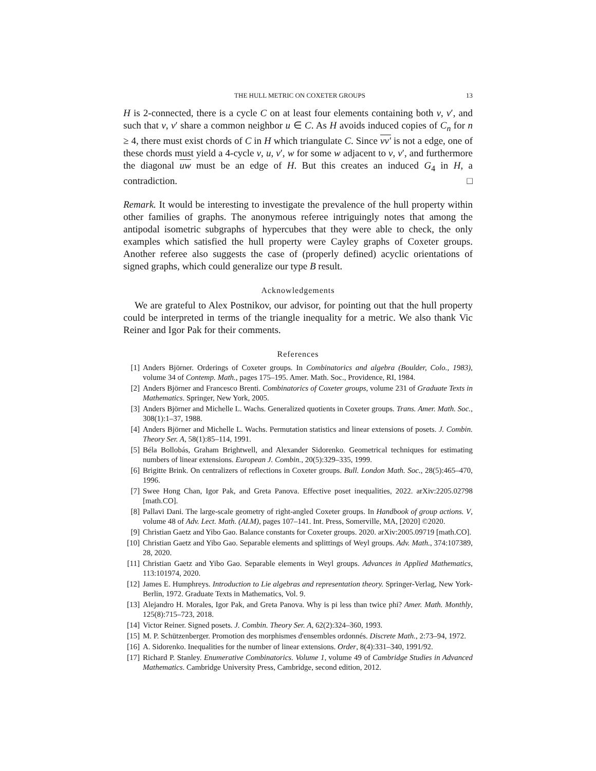THE HULL METRIC ON COXETER GROUPS 13
H is 2-connected, there is a cycle C on at least four elements containing both v, v′, and such that v, v′ share a common neighbor u ∈ C. As H avoids induced copies of C<sub>n</sub> for n ≥ 4, there must exist chords of C in H which triangulate C. Since vv′ is not a edge, one of these chords must yield a 4-cycle v, u, v′, w for some w adjacent to v, v′, and furthermore the diagonal uw must be an edge of H. But this creates an induced G<sub>4</sub> in H, a contradiction. □
Remark. It would be interesting to investigate the prevalence of the hull property within other families of graphs. The anonymous referee intriguingly notes that among the antipodal isometric subgraphs of hypercubes that they were able to check, the only examples which satisfied the hull property were Cayley graphs of Coxeter groups. Another referee also suggests the case of (properly defined) acyclic orientations of signed graphs, which could generalize our type B result.
Acknowledgements
We are grateful to Alex Postnikov, our advisor, for pointing out that the hull property could be interpreted in terms of the triangle inequality for a metric. We also thank Vic Reiner and Igor Pak for their comments.
References
[1] Anders Björner. Orderings of Coxeter groups. In Combinatorics and algebra (Boulder, Colo., 1983), volume 34 of Contemp. Math., pages 175–195. Amer. Math. Soc., Providence, RI, 1984.
[2] Anders Björner and Francesco Brenti. Combinatorics of Coxeter groups, volume 231 of Graduate Texts in Mathematics. Springer, New York, 2005.
[3] Anders Björner and Michelle L. Wachs. Generalized quotients in Coxeter groups. Trans. Amer. Math. Soc., 308(1):1–37, 1988.
[4] Anders Björner and Michelle L. Wachs. Permutation statistics and linear extensions of posets. J. Combin. Theory Ser. A, 58(1):85–114, 1991.
[5] Béla Bollobás, Graham Brightwell, and Alexander Sidorenko. Geometrical techniques for estimating numbers of linear extensions. European J. Combin., 20(5):329–335, 1999.
[6] Brigitte Brink. On centralizers of reflections in Coxeter groups. Bull. London Math. Soc., 28(5):465–470, 1996.
[7] Swee Hong Chan, Igor Pak, and Greta Panova. Effective poset inequalities, 2022. arXiv:2205.02798 [math.CO].
[8] Pallavi Dani. The large-scale geometry of right-angled Coxeter groups. In Handbook of group actions. V, volume 48 of Adv. Lect. Math. (ALM), pages 107–141. Int. Press, Somerville, MA, [2020] ©2020.
[9] Christian Gaetz and Yibo Gao. Balance constants for Coxeter groups. 2020. arXiv:2005.09719 [math.CO].
[10] Christian Gaetz and Yibo Gao. Separable elements and splittings of Weyl groups. Adv. Math., 374:107389, 28, 2020.
[11] Christian Gaetz and Yibo Gao. Separable elements in Weyl groups. Advances in Applied Mathematics, 113:101974, 2020.
[12] James E. Humphreys. Introduction to Lie algebras and representation theory. Springer-Verlag, New York-Berlin, 1972. Graduate Texts in Mathematics, Vol. 9.
[13] Alejandro H. Morales, Igor Pak, and Greta Panova. Why is pi less than twice phi? Amer. Math. Monthly, 125(8):715–723, 2018.
[14] Victor Reiner. Signed posets. J. Combin. Theory Ser. A, 62(2):324–360, 1993.
[15] M. P. Schützenberger. Promotion des morphismes d'ensembles ordonnés. Discrete Math., 2:73–94, 1972.
[16] A. Sidorenko. Inequalities for the number of linear extensions. Order, 8(4):331–340, 1991/92.
[17] Richard P. Stanley. Enumerative Combinatorics. Volume 1, volume 49 of Cambridge Studies in Advanced Mathematics. Cambridge University Press, Cambridge, second edition, 2012.